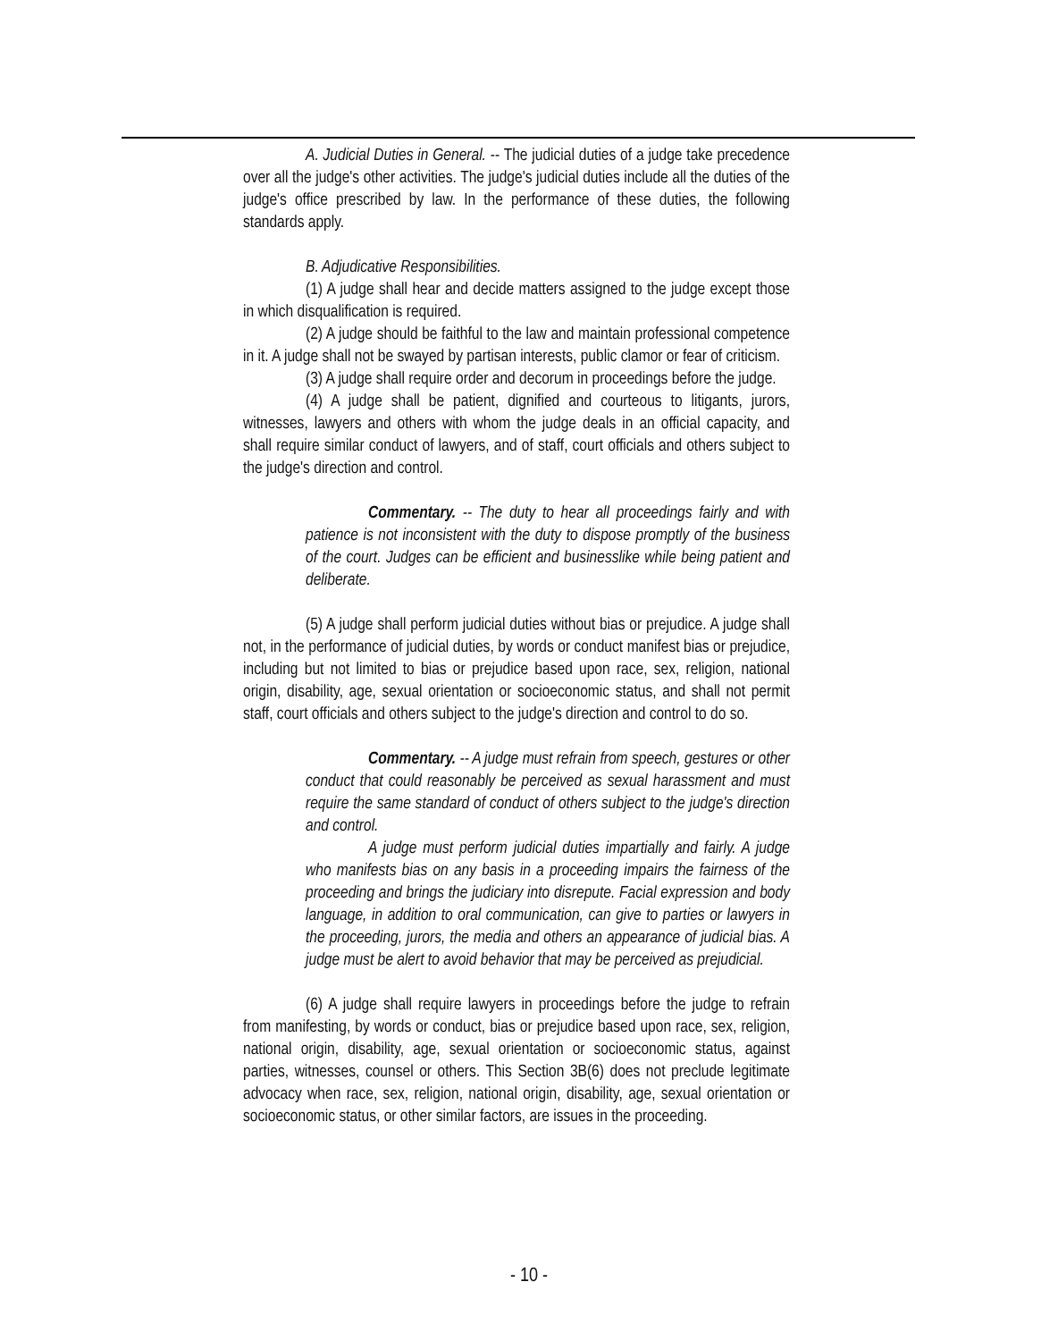A. Judicial Duties in General. -- The judicial duties of a judge take precedence over all the judge's other activities. The judge's judicial duties include all the duties of the judge's office prescribed by law. In the performance of these duties, the following standards apply.
B. Adjudicative Responsibilities.
(1) A judge shall hear and decide matters assigned to the judge except those in which disqualification is required.
(2) A judge should be faithful to the law and maintain professional competence in it. A judge shall not be swayed by partisan interests, public clamor or fear of criticism.
(3) A judge shall require order and decorum in proceedings before the judge.
(4) A judge shall be patient, dignified and courteous to litigants, jurors, witnesses, lawyers and others with whom the judge deals in an official capacity, and shall require similar conduct of lawyers, and of staff, court officials and others subject to the judge's direction and control.
Commentary. -- The duty to hear all proceedings fairly and with patience is not inconsistent with the duty to dispose promptly of the business of the court. Judges can be efficient and businesslike while being patient and deliberate.
(5) A judge shall perform judicial duties without bias or prejudice. A judge shall not, in the performance of judicial duties, by words or conduct manifest bias or prejudice, including but not limited to bias or prejudice based upon race, sex, religion, national origin, disability, age, sexual orientation or socioeconomic status, and shall not permit staff, court officials and others subject to the judge's direction and control to do so.
Commentary. -- A judge must refrain from speech, gestures or other conduct that could reasonably be perceived as sexual harassment and must require the same standard of conduct of others subject to the judge's direction and control.
A judge must perform judicial duties impartially and fairly. A judge who manifests bias on any basis in a proceeding impairs the fairness of the proceeding and brings the judiciary into disrepute. Facial expression and body language, in addition to oral communication, can give to parties or lawyers in the proceeding, jurors, the media and others an appearance of judicial bias. A judge must be alert to avoid behavior that may be perceived as prejudicial.
(6) A judge shall require lawyers in proceedings before the judge to refrain from manifesting, by words or conduct, bias or prejudice based upon race, sex, religion, national origin, disability, age, sexual orientation or socioeconomic status, against parties, witnesses, counsel or others. This Section 3B(6) does not preclude legitimate advocacy when race, sex, religion, national origin, disability, age, sexual orientation or socioeconomic status, or other similar factors, are issues in the proceeding.
- 10 -